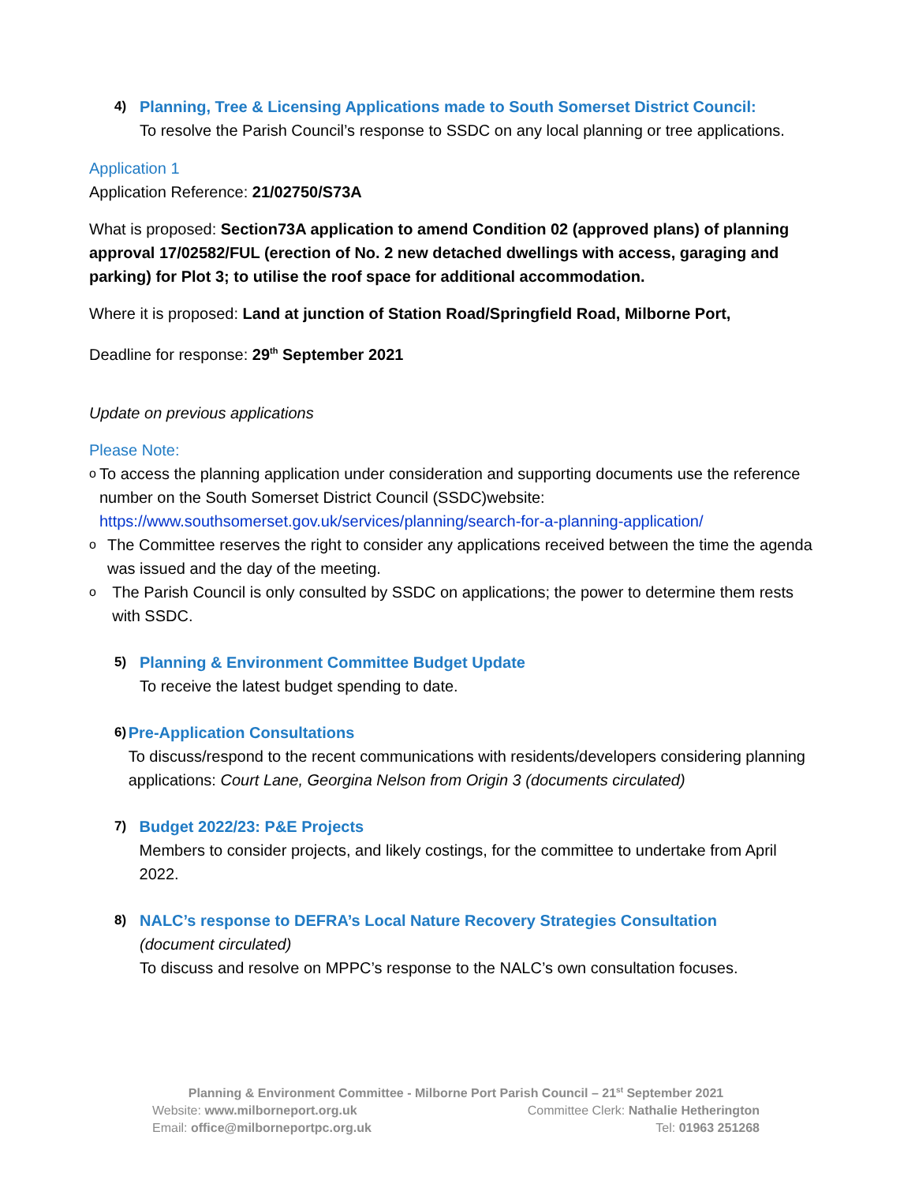4)
Planning, Tree & Licensing Applications made to South Somerset District Council:
To resolve the Parish Council’s response to SSDC on any local planning or tree applications.
Application 1
Application Reference: 21/02750/S73A
What is proposed: Section73A application to amend Condition 02 (approved plans) of planning approval 17/02582/FUL (erection of No. 2 new detached dwellings with access, garaging and parking) for Plot 3; to utilise the roof space for additional accommodation.
Where it is proposed: Land at junction of Station Road/Springfield Road, Milborne Port,
Deadline for response: 29<sup>th</sup> September 2021
Update on previous applications
Please Note:
o To access the planning application under consideration and supporting documents use the reference number on the South Somerset District Council (SSDC)website: https://www.southsomerset.gov.uk/services/planning/search-for-a-planning-application/
o The Committee reserves the right to consider any applications received between the time the agenda was issued and the day of the meeting.
o The Parish Council is only consulted by SSDC on applications; the power to determine them rests with SSDC.
5)
Planning & Environment Committee Budget Update
To receive the latest budget spending to date.
6)
Pre-Application Consultations
To discuss/respond to the recent communications with residents/developers considering planning applications: Court Lane, Georgina Nelson from Origin 3 (documents circulated)
7)
Budget 2022/23: P&E Projects
Members to consider projects, and likely costings, for the committee to undertake from April 2022.
8)
NALC’s response to DEFRA’s Local Nature Recovery Strategies Consultation
(document circulated)
To discuss and resolve on MPPC’s response to the NALC’s own consultation focuses.
Planning & Environment Committee - Milborne Port Parish Council – 21<sup>st</sup> September 2021
Website: www.milborneport.org.uk Committee Clerk: Nathalie Hetherington
Email: office@milborneportpc.org.uk Tel: 01963 251268